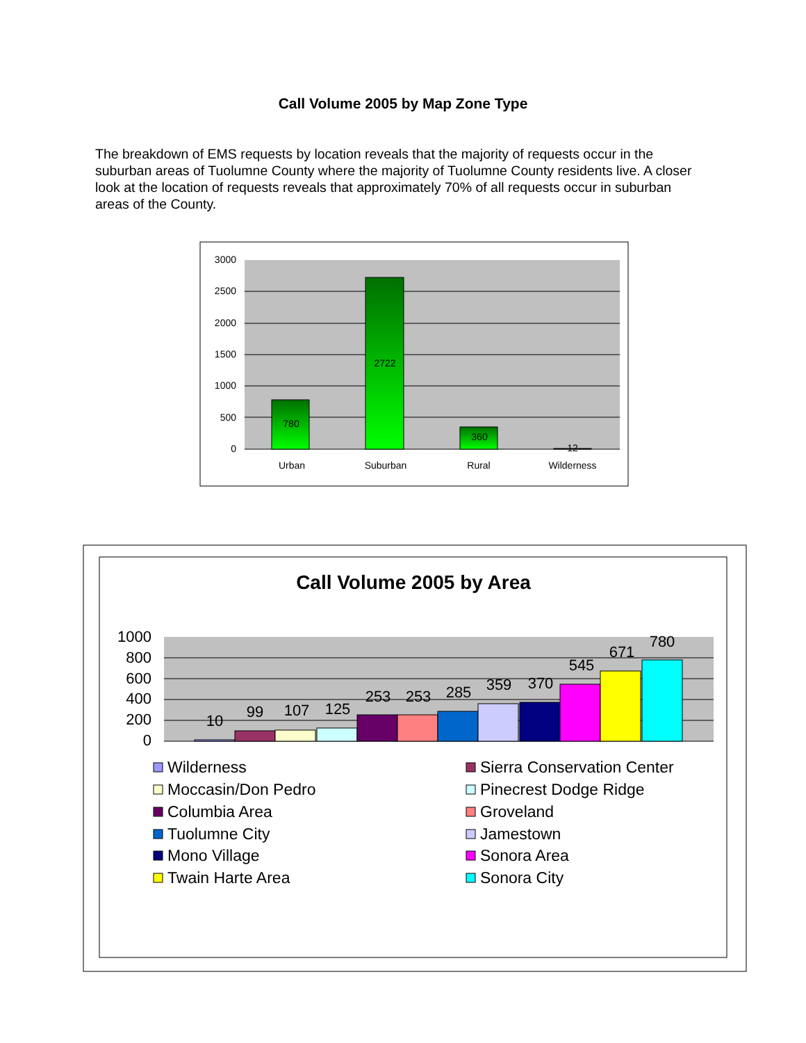Call Volume 2005 by Map Zone Type
The breakdown of EMS requests by location reveals that the majority of requests occur in the suburban areas of Tuolumne County where the majority of Tuolumne County residents live. A closer look at the location of requests reveals that approximately 70% of all requests occur in suburban areas of the County.
3000
2500
2000
1500
1000
500
0
780
2722
360
12
Urban
Suburban
Rural
Wilderness
Call Volume 2005 by Area
1000
800
600
400
200
0
10
99
107
125
253
253
285
359
370
545
671
780
Wilderness
Sierra Conservation Center
Moccasin/Don Pedro
Pinecrest Dodge Ridge
Columbia Area
Groveland
Tuolumne City
Jamestown
Mono Village
Sonora Area
Twain Harte Area
Sonora City